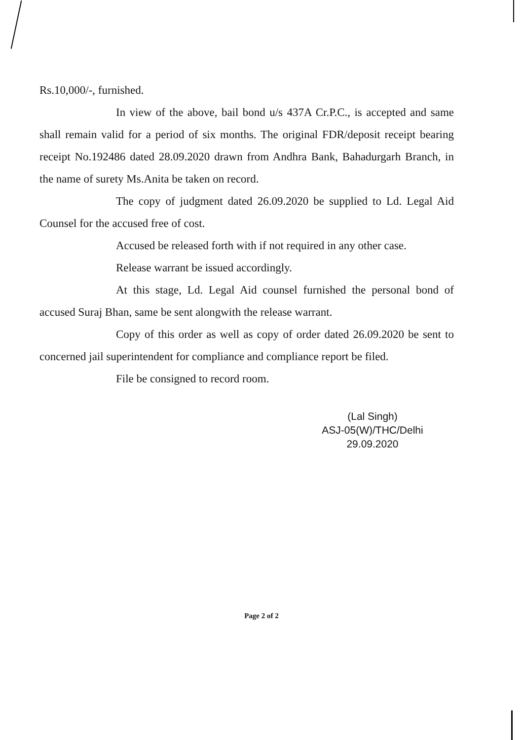Rs.10,000/-, furnished.
In view of the above, bail bond u/s 437A Cr.P.C., is accepted and same shall remain valid for a period of six months. The original FDR/deposit receipt bearing receipt No.192486 dated 28.09.2020 drawn from Andhra Bank, Bahadurgarh Branch, in the name of surety Ms.Anita be taken on record.
The copy of judgment dated 26.09.2020 be supplied to Ld. Legal Aid Counsel for the accused free of cost.
Accused be released forth with if not required in any other case.
Release warrant be issued accordingly.
At this stage, Ld. Legal Aid counsel furnished the personal bond of accused Suraj Bhan, same be sent alongwith the release warrant.
Copy of this order as well as copy of order dated 26.09.2020 be sent to concerned jail superintendent for compliance and compliance report be filed.
File be consigned to record room.
(Lal Singh)
ASJ-05(W)/THC/Delhi
29.09.2020
Page 2 of 2